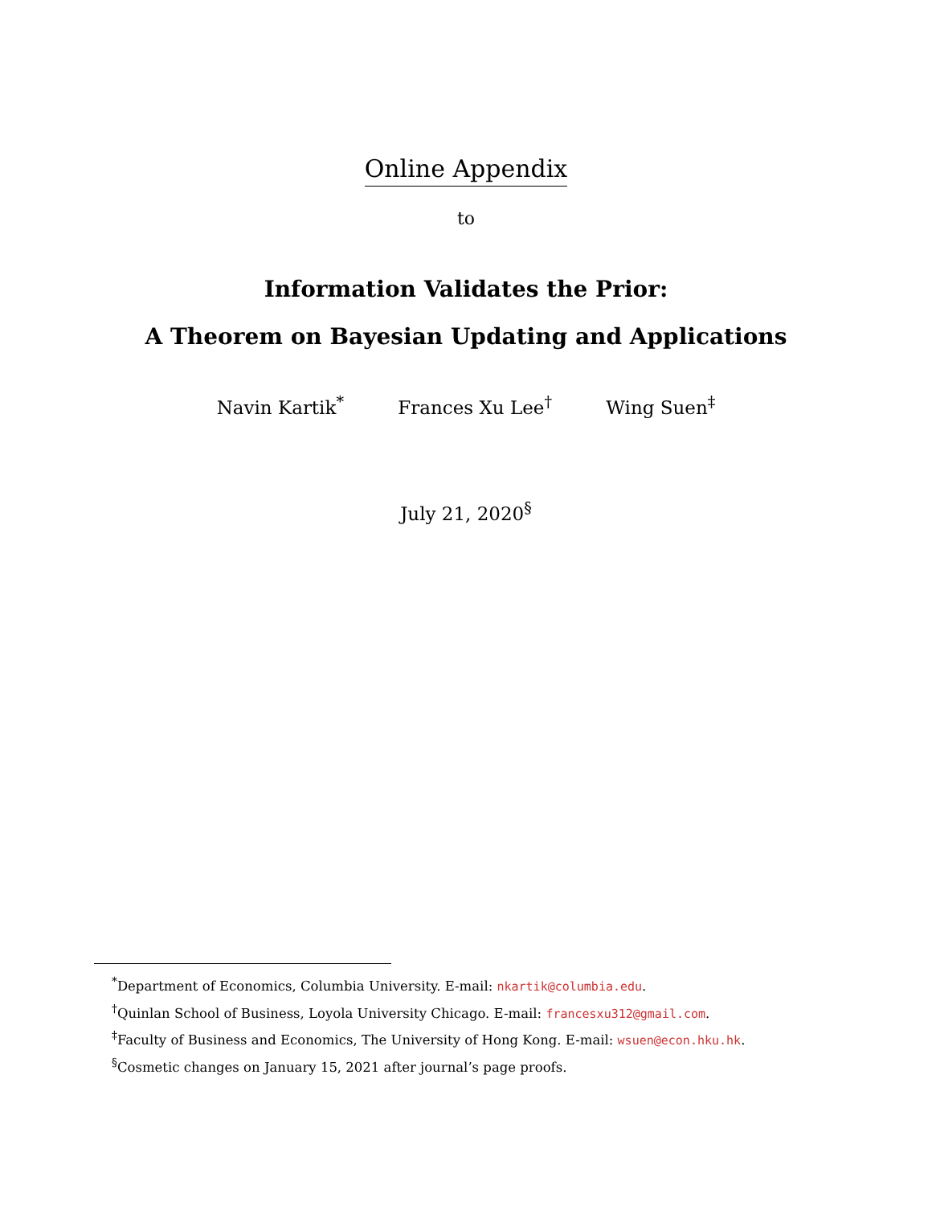Online Appendix
to
Information Validates the Prior:
A Theorem on Bayesian Updating and Applications
Navin Kartik<sup>*</sup> Frances Xu Lee<sup>†</sup> Wing Suen<sup>‡</sup>
July 21, 2020<sup>§</sup>
<sup>*</sup> Department of Economics, Columbia University. E-mail: nkartik@columbia.edu.
<sup>†</sup> Quinlan School of Business, Loyola University Chicago. E-mail: francesxu312@gmail.com.
<sup>‡</sup> Faculty of Business and Economics, The University of Hong Kong. E-mail: wsuen@econ.hku.hk.
<sup>§</sup> Cosmetic changes on January 15, 2021 after journal’s page proofs.